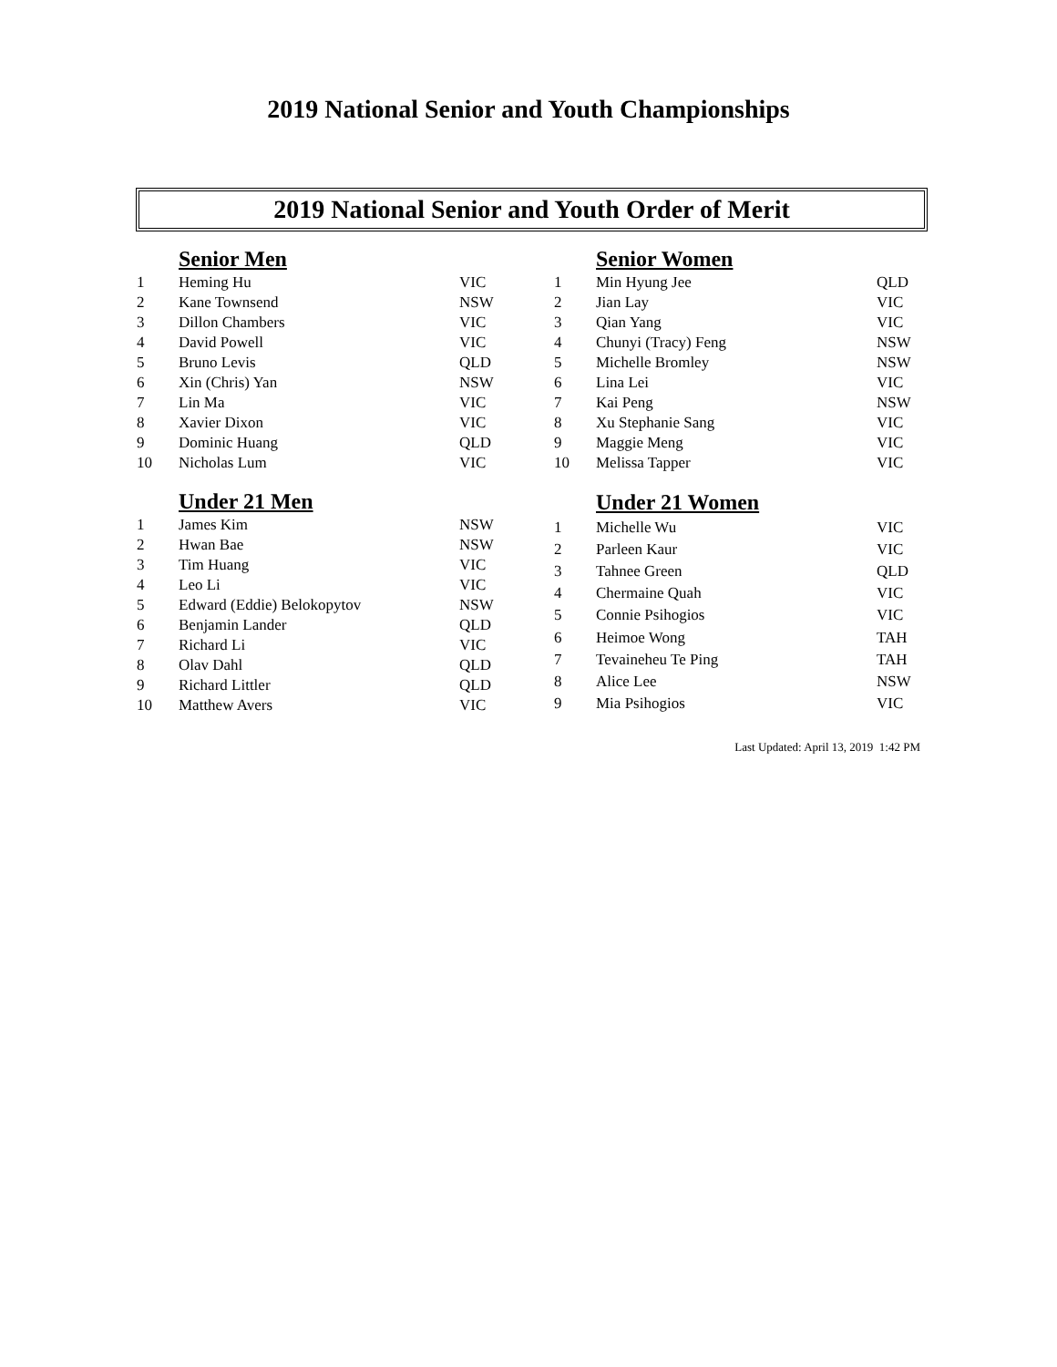2019 National Senior and Youth Championships
2019 National Senior and Youth Order of Merit
| | Senior Men | |
| 1 | Heming Hu | VIC |
| 2 | Kane Townsend | NSW |
| 3 | Dillon Chambers | VIC |
| 4 | David Powell | VIC |
| 5 | Bruno Levis | QLD |
| 6 | Xin (Chris) Yan | NSW |
| 7 | Lin Ma | VIC |
| 8 | Xavier Dixon | VIC |
| 9 | Dominic Huang | QLD |
| 10 | Nicholas Lum | VIC |
| | Senior Women | |
| 1 | Min Hyung Jee | QLD |
| 2 | Jian Lay | VIC |
| 3 | Qian Yang | VIC |
| 4 | Chunyi (Tracy) Feng | NSW |
| 5 | Michelle Bromley | NSW |
| 6 | Lina Lei | VIC |
| 7 | Kai Peng | NSW |
| 8 | Xu Stephanie Sang | VIC |
| 9 | Maggie Meng | VIC |
| 10 | Melissa Tapper | VIC |
| | Under 21 Men | |
| 1 | James Kim | NSW |
| 2 | Hwan Bae | NSW |
| 3 | Tim Huang | VIC |
| 4 | Leo Li | VIC |
| 5 | Edward (Eddie) Belokopytov | NSW |
| 6 | Benjamin Lander | QLD |
| 7 | Richard Li | VIC |
| 8 | Olav Dahl | QLD |
| 9 | Richard Littler | QLD |
| 10 | Matthew Avers | VIC |
| | Under 21 Women | |
| 1 | Michelle Wu | VIC |
| 2 | Parleen Kaur | VIC |
| 3 | Tahnee Green | QLD |
| 4 | Chermaine Quah | VIC |
| 5 | Connie Psihogios | VIC |
| 6 | Heimoe Wong | TAH |
| 7 | Tevaineheu Te Ping | TAH |
| 8 | Alice Lee | NSW |
| 9 | Mia Psihogios | VIC |
Last Updated: April 13, 2019 1:42 PM